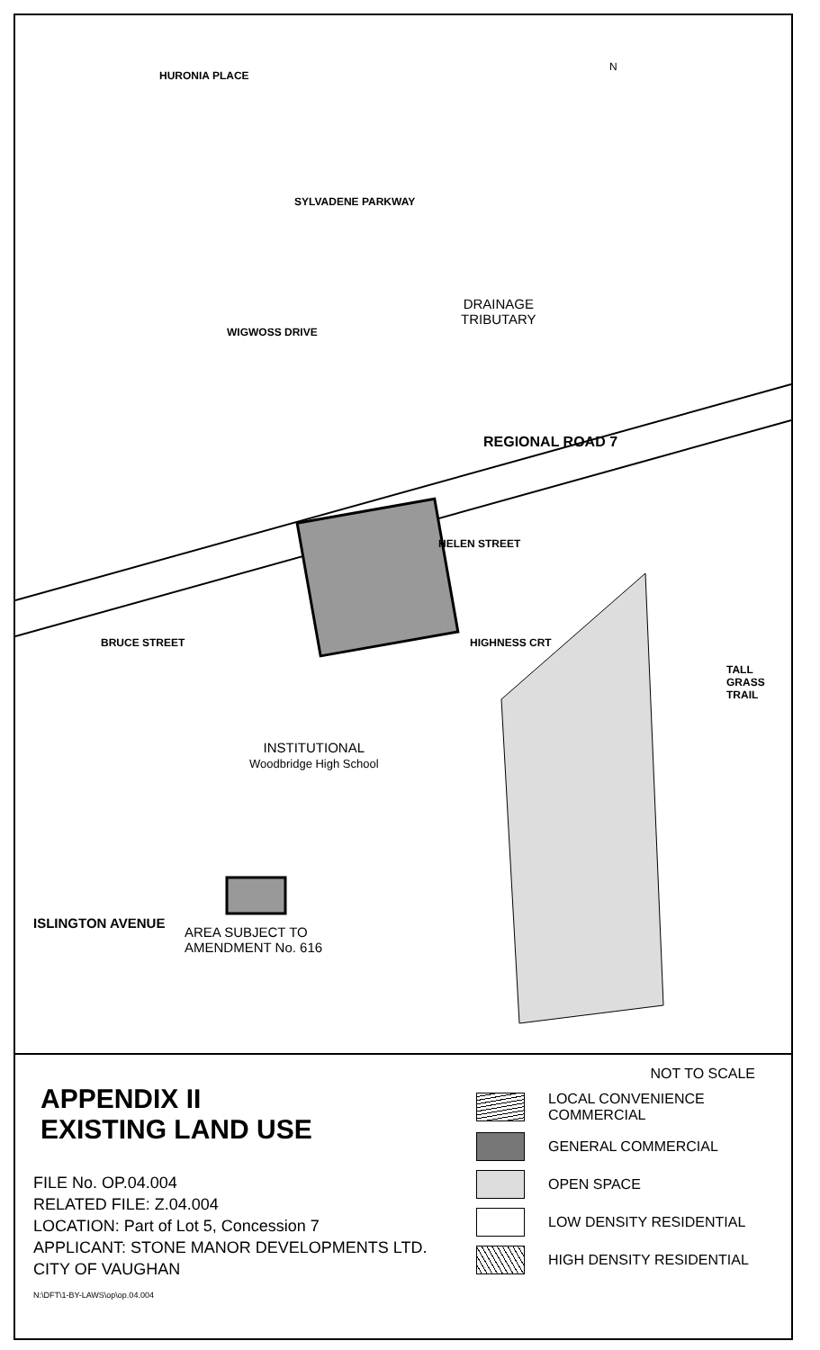HURONIA PLACE
SYLVADENE PARKWAY
WIGWOSS DRIVE
DRAINAGE
TRIBUTARY
N
REGIONAL ROAD 7
HELEN STREET
HIGHNESS CRT
BRUCE STREET
TALL GRASS TRAIL
INSTITUTIONAL
Woodbridge High School
AREA SUBJECT TO
AMENDMENT No. 616
ISLINGTON AVENUE
APPENDIX II
EXISTING LAND USE
FILE No. OP.04.004
RELATED FILE: Z.04.004
LOCATION: Part of Lot 5, Concession 7
APPLICANT: STONE MANOR DEVELOPMENTS LTD.
CITY OF VAUGHAN
N:\DFT\1-BY-LAWS\op\op.04.004
NOT TO SCALE
LOCAL CONVENIENCE
COMMERCIAL
GENERAL COMMERCIAL
OPEN SPACE
LOW DENSITY RESIDENTIAL
HIGH DENSITY RESIDENTIAL